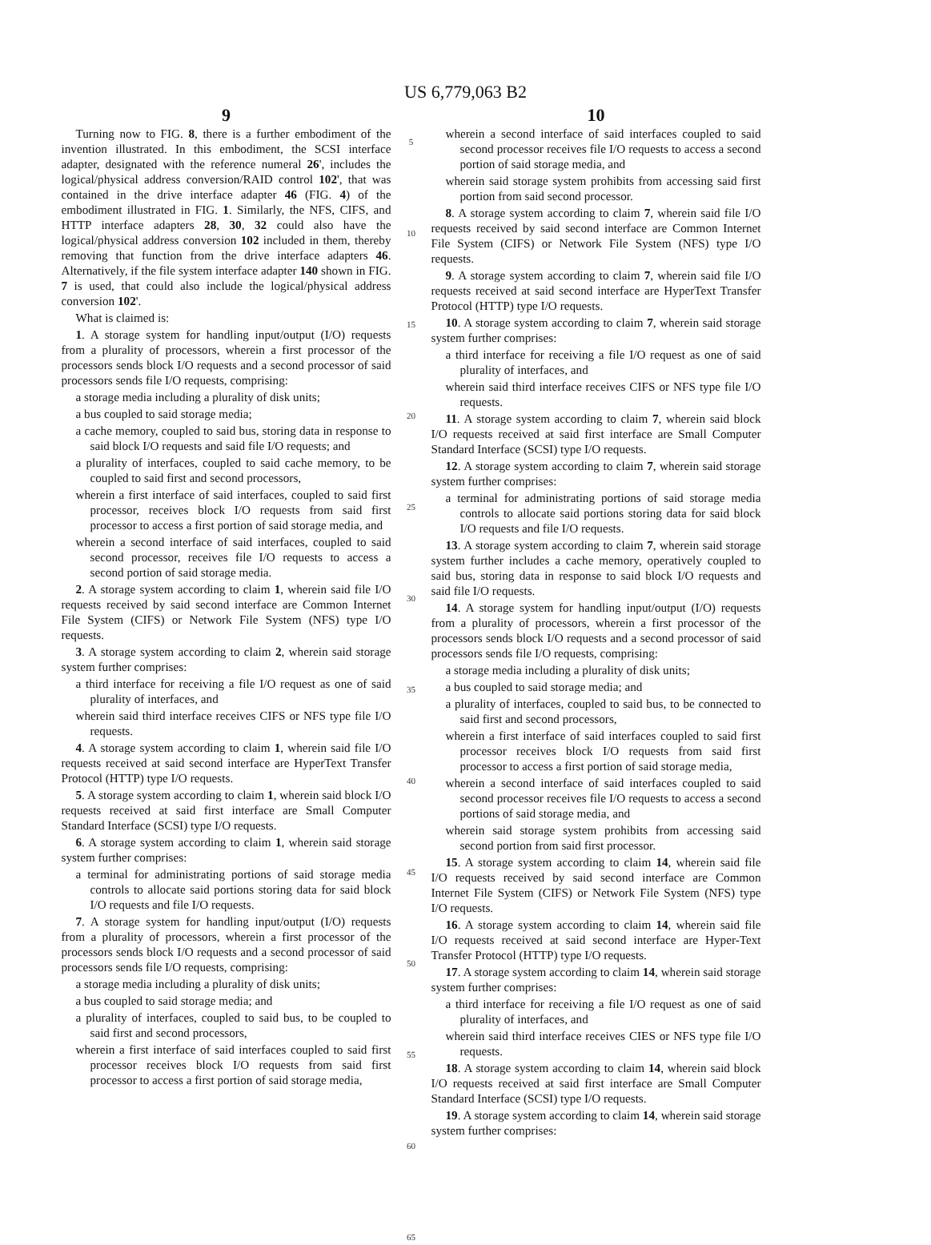US 6,779,063 B2
9
Turning now to FIG. 8, there is a further embodiment of the invention illustrated. In this embodiment, the SCSI interface adapter, designated with the reference numeral 26', includes the logical/physical address conversion/RAID control 102', that was contained in the drive interface adapter 46 (FIG. 4) of the embodiment illustrated in FIG. 1. Similarly, the NFS, CIFS, and HTTP interface adapters 28, 30, 32 could also have the logical/physical address conversion 102 included in them, thereby removing that function from the drive interface adapters 46. Alternatively, if the file system interface adapter 140 shown in FIG. 7 is used, that could also include the logical/physical address conversion 102'.
What is claimed is:
1. A storage system for handling input/output (I/O) requests from a plurality of processors, wherein a first processor of the processors sends block I/O requests and a second processor of said processors sends file I/O requests, comprising:
a storage media including a plurality of disk units;
a bus coupled to said storage media;
a cache memory, coupled to said bus, storing data in response to said block I/O requests and said file I/O requests; and
a plurality of interfaces, coupled to said cache memory, to be coupled to said first and second processors,
wherein a first interface of said interfaces, coupled to said first processor, receives block I/O requests from said first processor to access a first portion of said storage media, and
wherein a second interface of said interfaces, coupled to said second processor, receives file I/O requests to access a second portion of said storage media.
2. A storage system according to claim 1, wherein said file I/O requests received by said second interface are Common Internet File System (CIFS) or Network File System (NFS) type I/O requests.
3. A storage system according to claim 2, wherein said storage system further comprises:
a third interface for receiving a file I/O request as one of said plurality of interfaces, and
wherein said third interface receives CIFS or NFS type file I/O requests.
4. A storage system according to claim 1, wherein said file I/O requests received at said second interface are HyperText Transfer Protocol (HTTP) type I/O requests.
5. A storage system according to claim 1, wherein said block I/O requests received at said first interface are Small Computer Standard Interface (SCSI) type I/O requests.
6. A storage system according to claim 1, wherein said storage system further comprises:
a terminal for administrating portions of said storage media controls to allocate said portions storing data for said block I/O requests and file I/O requests.
7. A storage system for handling input/output (I/O) requests from a plurality of processors, wherein a first processor of the processors sends block I/O requests and a second processor of said processors sends file I/O requests, comprising:
a storage media including a plurality of disk units;
a bus coupled to said storage media; and
a plurality of interfaces, coupled to said bus, to be coupled to said first and second processors,
wherein a first interface of said interfaces coupled to said first processor receives block I/O requests from said first processor to access a first portion of said storage media,
5
10
15
20
25
30
35
40
45
50
55
60
65
10
wherein a second interface of said interfaces coupled to said second processor receives file I/O requests to access a second portion of said storage media, and
wherein said storage system prohibits from accessing said first portion from said second processor.
8. A storage system according to claim 7, wherein said file I/O requests received by said second interface are Common Internet File System (CIFS) or Network File System (NFS) type I/O requests.
9. A storage system according to claim 7, wherein said file I/O requests received at said second interface are HyperText Transfer Protocol (HTTP) type I/O requests.
10. A storage system according to claim 7, wherein said storage system further comprises:
a third interface for receiving a file I/O request as one of said plurality of interfaces, and
wherein said third interface receives CIFS or NFS type file I/O requests.
11. A storage system according to claim 7, wherein said block I/O requests received at said first interface are Small Computer Standard Interface (SCSI) type I/O requests.
12. A storage system according to claim 7, wherein said storage system further comprises:
a terminal for administrating portions of said storage media controls to allocate said portions storing data for said block I/O requests and file I/O requests.
13. A storage system according to claim 7, wherein said storage system further includes a cache memory, operatively coupled to said bus, storing data in response to said block I/O requests and said file I/O requests.
14. A storage system for handling input/output (I/O) requests from a plurality of processors, wherein a first processor of the processors sends block I/O requests and a second processor of said processors sends file I/O requests, comprising:
a storage media including a plurality of disk units;
a bus coupled to said storage media; and
a plurality of interfaces, coupled to said bus, to be connected to said first and second processors,
wherein a first interface of said interfaces coupled to said first processor receives block I/O requests from said first processor to access a first portion of said storage media,
wherein a second interface of said interfaces coupled to said second processor receives file I/O requests to access a second portions of said storage media, and
wherein said storage system prohibits from accessing said second portion from said first processor.
15. A storage system according to claim 14, wherein said file I/O requests received by said second interface are Common Internet File System (CIFS) or Network File System (NFS) type I/O requests.
16. A storage system according to claim 14, wherein said file I/O requests received at said second interface are Hyper-Text Transfer Protocol (HTTP) type I/O requests.
17. A storage system according to claim 14, wherein said storage system further comprises:
a third interface for receiving a file I/O request as one of said plurality of interfaces, and
wherein said third interface receives CIES or NFS type file I/O requests.
18. A storage system according to claim 14, wherein said block I/O requests received at said first interface are Small Computer Standard Interface (SCSI) type I/O requests.
19. A storage system according to claim 14, wherein said storage system further comprises: